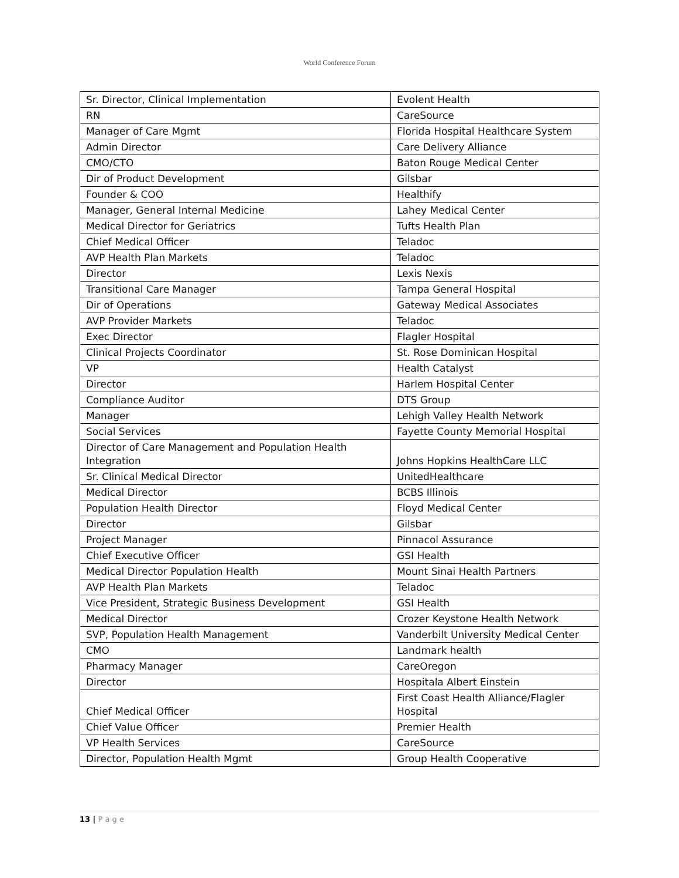World Conference Forum
| Sr. Director, Clinical Implementation | Evolent Health |
| RN | CareSource |
| Manager of Care Mgmt | Florida Hospital Healthcare System |
| Admin Director | Care Delivery Alliance |
| CMO/CTO | Baton Rouge Medical Center |
| Dir of Product Development | Gilsbar |
| Founder & COO | Healthify |
| Manager, General Internal Medicine | Lahey Medical Center |
| Medical Director for Geriatrics | Tufts Health Plan |
| Chief Medical Officer | Teladoc |
| AVP Health Plan Markets | Teladoc |
| Director | Lexis Nexis |
| Transitional Care Manager | Tampa General Hospital |
| Dir of Operations | Gateway Medical Associates |
| AVP Provider Markets | Teladoc |
| Exec Director | Flagler Hospital |
| Clinical Projects Coordinator | St. Rose Dominican Hospital |
| VP | Health Catalyst |
| Director | Harlem Hospital Center |
| Compliance Auditor | DTS Group |
| Manager | Lehigh Valley Health Network |
| Social Services | Fayette County Memorial Hospital |
| Director of Care Management and Population Health Integration | Johns Hopkins HealthCare LLC |
| Sr. Clinical Medical Director | UnitedHealthcare |
| Medical Director | BCBS Illinois |
| Population Health Director | Floyd Medical Center |
| Director | Gilsbar |
| Project Manager | Pinnacol Assurance |
| Chief Executive Officer | GSI Health |
| Medical Director Population Health | Mount Sinai Health Partners |
| AVP Health Plan Markets | Teladoc |
| Vice President, Strategic Business Development | GSI Health |
| Medical Director | Crozer Keystone Health Network |
| SVP, Population Health Management | Vanderbilt University Medical Center |
| CMO | Landmark health |
| Pharmacy Manager | CareOregon |
| Director | Hospitala Albert Einstein |
| Chief Medical Officer | First Coast Health Alliance/Flagler Hospital |
| Chief Value Officer | Premier Health |
| VP Health Services | CareSource |
| Director, Population Health Mgmt | Group Health Cooperative |
13 | P a g e